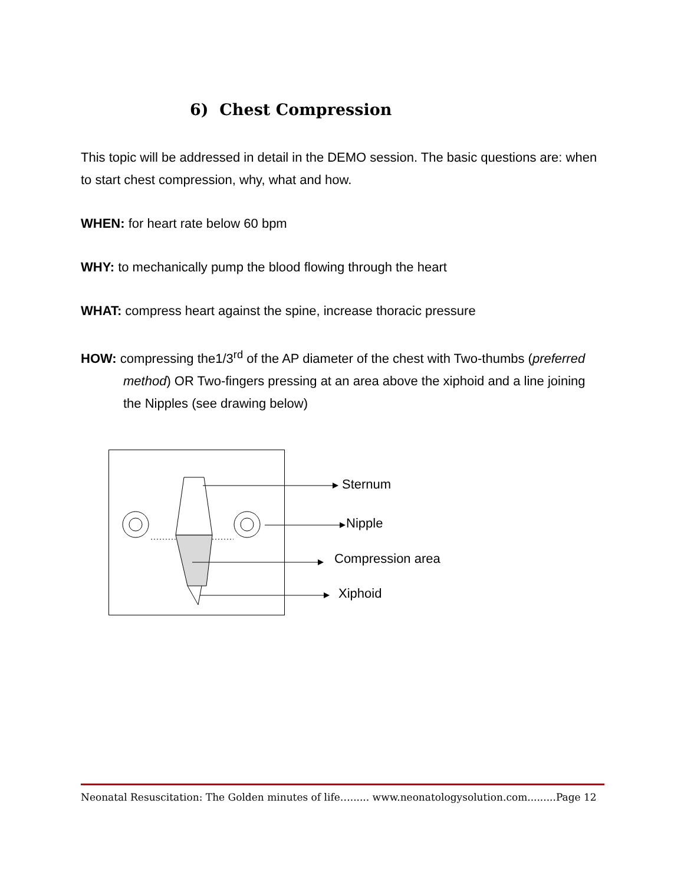6) Chest Compression
This topic will be addressed in detail in the DEMO session. The basic questions are: when to start chest compression, why, what and how.
WHEN: for heart rate below 60 bpm
WHY: to mechanically pump the blood flowing through the heart
WHAT: compress heart against the spine, increase thoracic pressure
HOW: compressing the1/3<sup>rd</sup> of the AP diameter of the chest with Two-thumbs (preferred method) OR Two-fingers pressing at an area above the xiphoid and a line joining the Nipples (see drawing below)
Sternum
Nipple
Compression area
Xiphoid
Neonatal Resuscitation: The Golden minutes of life…...... www.neonatologysolution.com.........Page 12